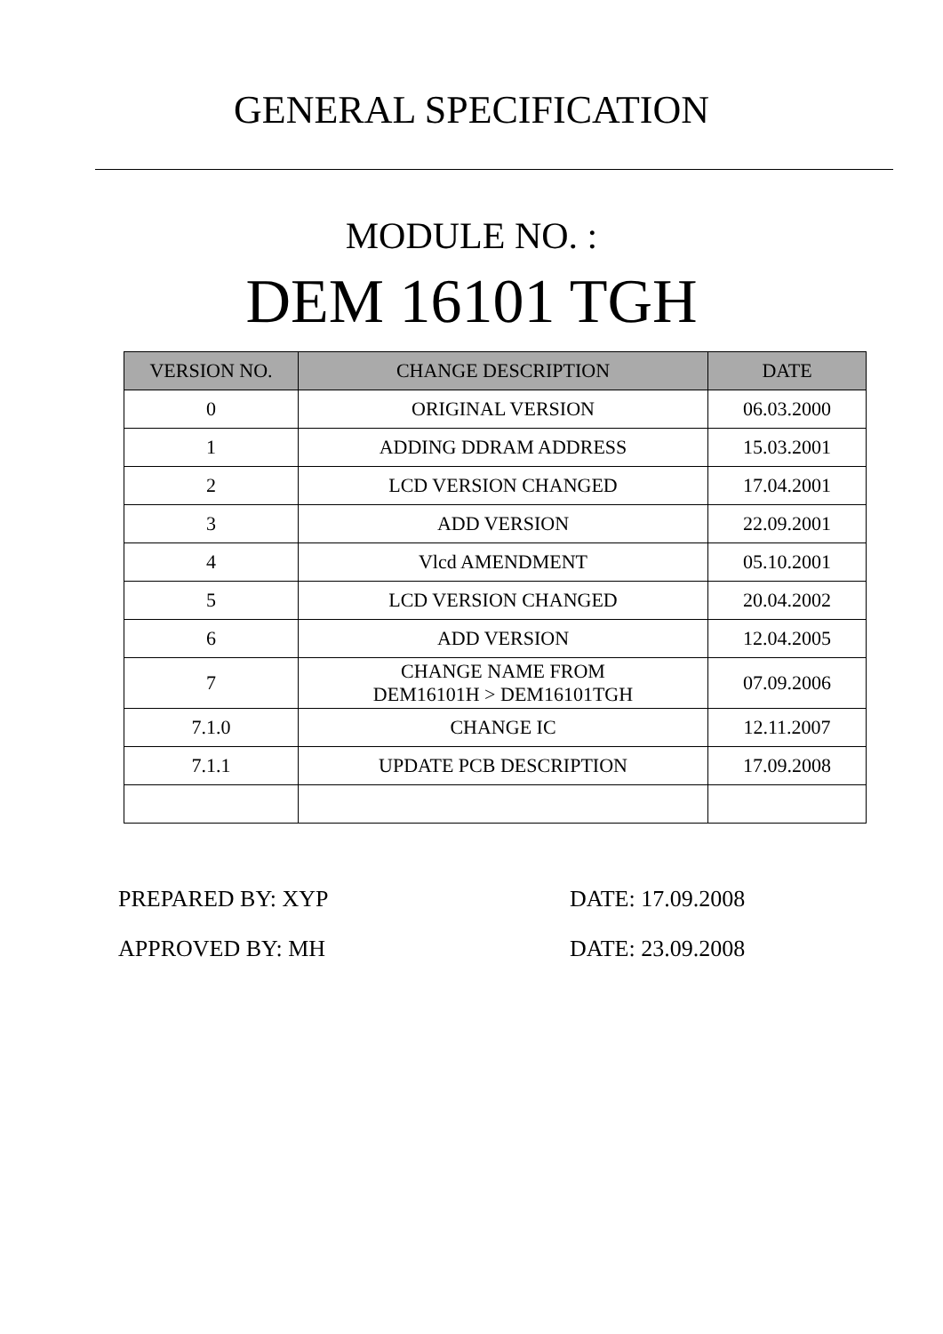GENERAL SPECIFICATION
MODULE NO. :
DEM 16101 TGH
| VERSION NO. | CHANGE DESCRIPTION | DATE |
| --- | --- | --- |
| 0 | ORIGINAL VERSION | 06.03.2000 |
| 1 | ADDING DDRAM ADDRESS | 15.03.2001 |
| 2 | LCD VERSION CHANGED | 17.04.2001 |
| 3 | ADD VERSION | 22.09.2001 |
| 4 | Vlcd AMENDMENT | 05.10.2001 |
| 5 | LCD VERSION CHANGED | 20.04.2002 |
| 6 | ADD VERSION | 12.04.2005 |
| 7 | CHANGE NAME FROM DEM16101H > DEM16101TGH | 07.09.2006 |
| 7.1.0 | CHANGE IC | 12.11.2007 |
| 7.1.1 | UPDATE PCB DESCRIPTION | 17.09.2008 |
PREPARED BY: XYP DATE: 17.09.2008
APPROVED BY: MH DATE: 23.09.2008